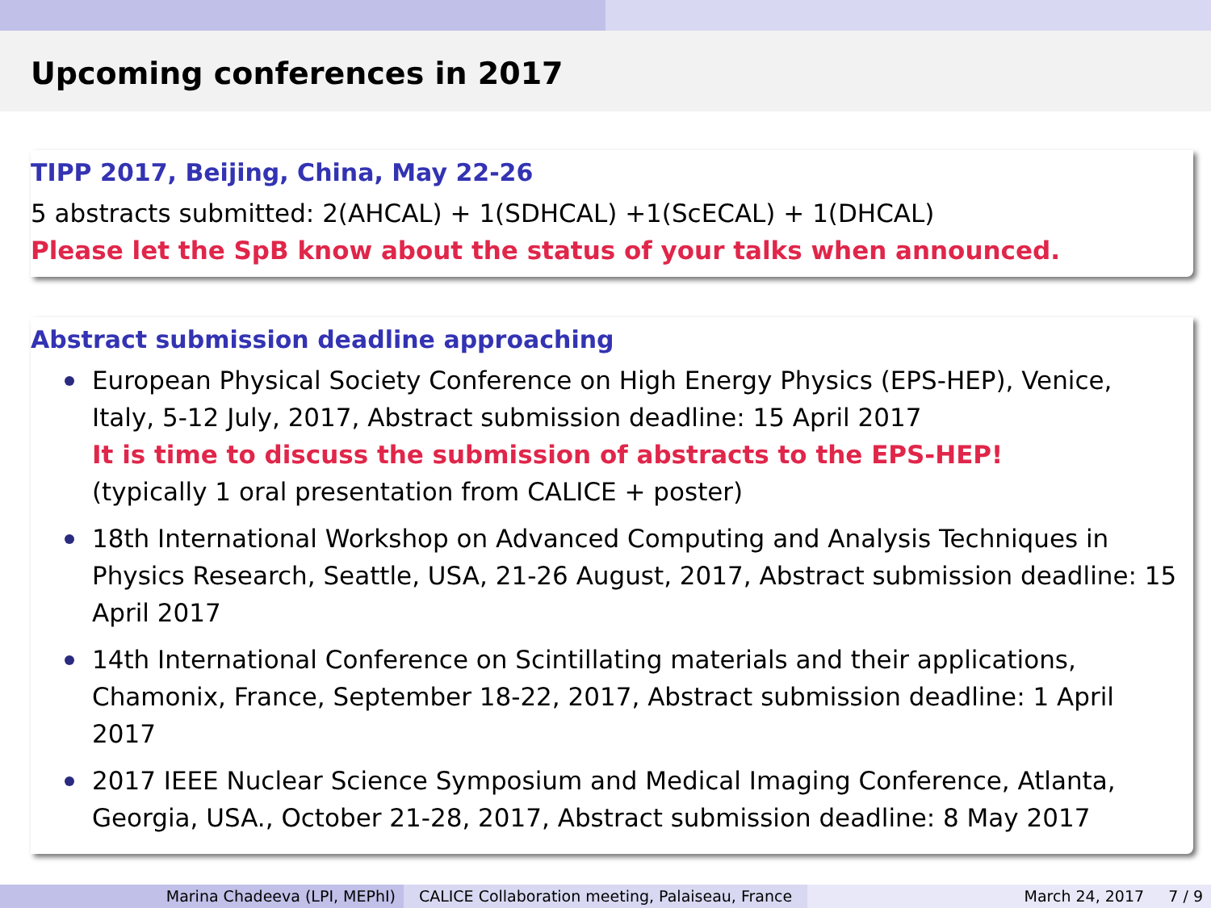Upcoming conferences in 2017
TIPP 2017, Beijing, China, May 22-26
5 abstracts submitted: 2(AHCAL) + 1(SDHCAL) +1(ScECAL) + 1(DHCAL)
Please let the SpB know about the status of your talks when announced.
Abstract submission deadline approaching
European Physical Society Conference on High Energy Physics (EPS-HEP), Venice, Italy, 5-12 July, 2017, Abstract submission deadline: 15 April 2017
It is time to discuss the submission of abstracts to the EPS-HEP!
(typically 1 oral presentation from CALICE + poster)
18th International Workshop on Advanced Computing and Analysis Techniques in Physics Research, Seattle, USA, 21-26 August, 2017, Abstract submission deadline: 15 April 2017
14th International Conference on Scintillating materials and their applications, Chamonix, France, September 18-22, 2017, Abstract submission deadline: 1 April 2017
2017 IEEE Nuclear Science Symposium and Medical Imaging Conference, Atlanta, Georgia, USA., October 21-28, 2017, Abstract submission deadline: 8 May 2017
Marina Chadeeva (LPI, MEPhI) CALICE Collaboration meeting, Palaiseau, France
March 24, 2017 7 / 9